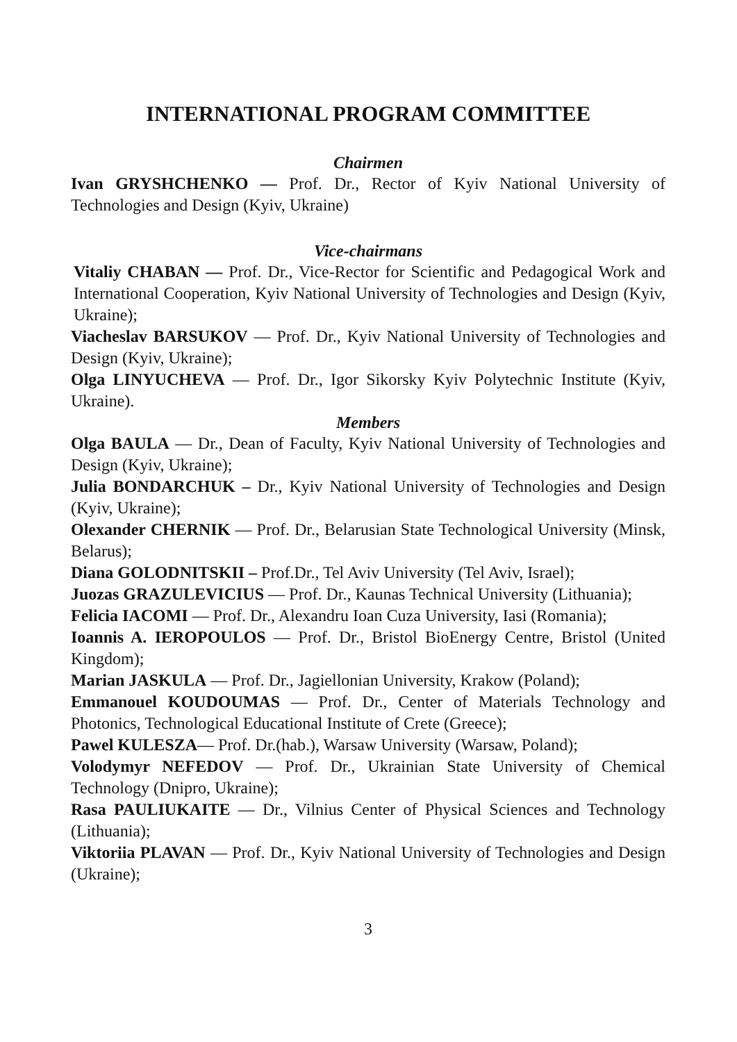INTERNATIONAL PROGRAM COMMITTEE
Chairmen
Ivan GRYSHCHENKO — Prof. Dr., Rector of Kyiv National University of Technologies and Design (Kyiv, Ukraine)
Vice-chairmans
Vitaliy CHABAN — Prof. Dr., Vice-Rector for Scientific and Pedagogical Work and International Cooperation, Kyiv National University of Technologies and Design (Kyiv, Ukraine);
Viacheslav BARSUKOV — Prof. Dr., Kyiv National University of Technologies and Design (Kyiv, Ukraine);
Olga LINYUCHEVA — Prof. Dr., Igor Sikorsky Kyiv Polytechnic Institute (Kyiv, Ukraine).
Members
Olga BAULA — Dr., Dean of Faculty, Kyiv National University of Technologies and Design (Kyiv, Ukraine);
Julia BONDARCHUK – Dr., Kyiv National University of Technologies and Design (Kyiv, Ukraine);
Olexander CHERNIK — Prof. Dr., Belarusian State Technological University (Minsk, Belarus);
Diana GOLODNITSKII – Prof.Dr., Tel Aviv University (Tel Aviv, Israel);
Juozas GRAZULEVICIUS — Prof. Dr., Kaunas Technical University (Lithuania);
Felicia IACOMI — Prof. Dr., Alexandru Ioan Cuza University, Iasi (Romania);
Ioannis A. IEROPOULOS — Prof. Dr., Bristol BioEnergy Centre, Bristol (United Kingdom);
Marian JASKULA — Prof. Dr., Jagiellonian University, Krakow (Poland);
Emmanouel KOUDOUMAS — Prof. Dr., Center of Materials Technology and Photonics, Technological Educational Institute of Crete (Greece);
Pawel KULESZA— Prof. Dr.(hab.), Warsaw University (Warsaw, Poland);
Volodymyr NEFEDOV — Prof. Dr., Ukrainian State University of Chemical Technology (Dnipro, Ukraine);
Rasa PAULIUKAITE — Dr., Vilnius Center of Physical Sciences and Technology (Lithuania);
Viktoriia PLAVAN — Prof. Dr., Kyiv National University of Technologies and Design (Ukraine);
3